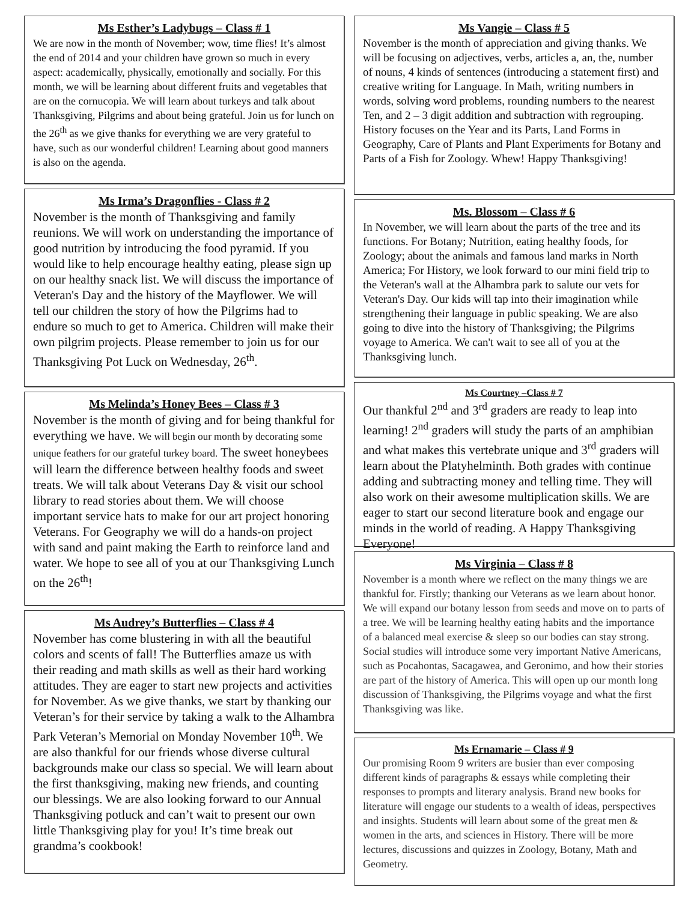Ms Esther’s Ladybugs – Class # 1
We are now in the month of November; wow, time flies! It’s almost the end of 2014 and your children have grown so much in every aspect: academically, physically, emotionally and socially. For this month, we will be learning about different fruits and vegetables that are on the cornucopia. We will learn about turkeys and talk about Thanksgiving, Pilgrims and about being grateful. Join us for lunch on the 26<sup>th</sup> as we give thanks for everything we are very grateful to have, such as our wonderful children! Learning about good manners is also on the agenda.
Ms Irma’s Dragonflies - Class # 2
November is the month of Thanksgiving and family reunions. We will work on understanding the importance of good nutrition by introducing the food pyramid. If you would like to help encourage healthy eating, please sign up on our healthy snack list. We will discuss the importance of Veteran's Day and the history of the Mayflower. We will tell our children the story of how the Pilgrims had to endure so much to get to America. Children will make their own pilgrim projects. Please remember to join us for our Thanksgiving Pot Luck on Wednesday, 26<sup>th</sup>.
Ms Melinda’s Honey Bees – Class # 3
November is the month of giving and for being thankful for everything we have. We will begin our month by decorating some unique feathers for our grateful turkey board. The sweet honeybees will learn the difference between healthy foods and sweet treats. We will talk about Veterans Day & visit our school library to read stories about them. We will choose important service hats to make for our art project honoring Veterans. For Geography we will do a hands-on project with sand and paint making the Earth to reinforce land and water. We hope to see all of you at our Thanksgiving Lunch on the 26<sup>th</sup>!
Ms Audrey’s Butterflies – Class # 4
November has come blustering in with all the beautiful colors and scents of fall! The Butterflies amaze us with their reading and math skills as well as their hard working attitudes. They are eager to start new projects and activities for November. As we give thanks, we start by thanking our Veteran’s for their service by taking a walk to the Alhambra Park Veteran’s Memorial on Monday November 10<sup>th</sup>. We are also thankful for our friends whose diverse cultural backgrounds make our class so special. We will learn about the first thanksgiving, making new friends, and counting our blessings. We are also looking forward to our Annual Thanksgiving potluck and can’t wait to present our own little Thanksgiving play for you! It’s time break out grandma’s cookbook!
Ms Vangie – Class # 5
November is the month of appreciation and giving thanks. We will be focusing on adjectives, verbs, articles a, an, the, number of nouns, 4 kinds of sentences (introducing a statement first) and creative writing for Language. In Math, writing numbers in words, solving word problems, rounding numbers to the nearest Ten, and 2 – 3 digit addition and subtraction with regrouping. History focuses on the Year and its Parts, Land Forms in Geography, Care of Plants and Plant Experiments for Botany and Parts of a Fish for Zoology. Whew! Happy Thanksgiving!
Ms. Blossom – Class # 6
In November, we will learn about the parts of the tree and its functions. For Botany; Nutrition, eating healthy foods, for Zoology; about the animals and famous land marks in North America; For History, we look forward to our mini field trip to the Veteran's wall at the Alhambra park to salute our vets for Veteran's Day. Our kids will tap into their imagination while strengthening their language in public speaking. We are also going to dive into the history of Thanksgiving; the Pilgrims voyage to America. We can't wait to see all of you at the Thanksgiving lunch.
Ms Courtney –Class # 7
Our thankful 2<sup>nd</sup> and 3<sup>rd</sup> graders are ready to leap into learning! 2<sup>nd</sup> graders will study the parts of an amphibian and what makes this vertebrate unique and 3<sup>rd</sup> graders will learn about the Platyhelminth. Both grades with continue adding and subtracting money and telling time. They will also work on their awesome multiplication skills. We are eager to start our second literature book and engage our minds in the world of reading. A Happy Thanksgiving Everyone!
Ms Virginia – Class # 8
November is a month where we reflect on the many things we are thankful for. Firstly; thanking our Veterans as we learn about honor. We will expand our botany lesson from seeds and move on to parts of a tree. We will be learning healthy eating habits and the importance of a balanced meal exercise & sleep so our bodies can stay strong. Social studies will introduce some very important Native Americans, such as Pocahontas, Sacagawea, and Geronimo, and how their stories are part of the history of America. This will open up our month long discussion of Thanksgiving, the Pilgrims voyage and what the first Thanksgiving was like.
Ms Ernamarie – Class # 9
Our promising Room 9 writers are busier than ever composing different kinds of paragraphs & essays while completing their responses to prompts and literary analysis. Brand new books for literature will engage our students to a wealth of ideas, perspectives and insights. Students will learn about some of the great men & women in the arts, and sciences in History. There will be more lectures, discussions and quizzes in Zoology, Botany, Math and Geometry.